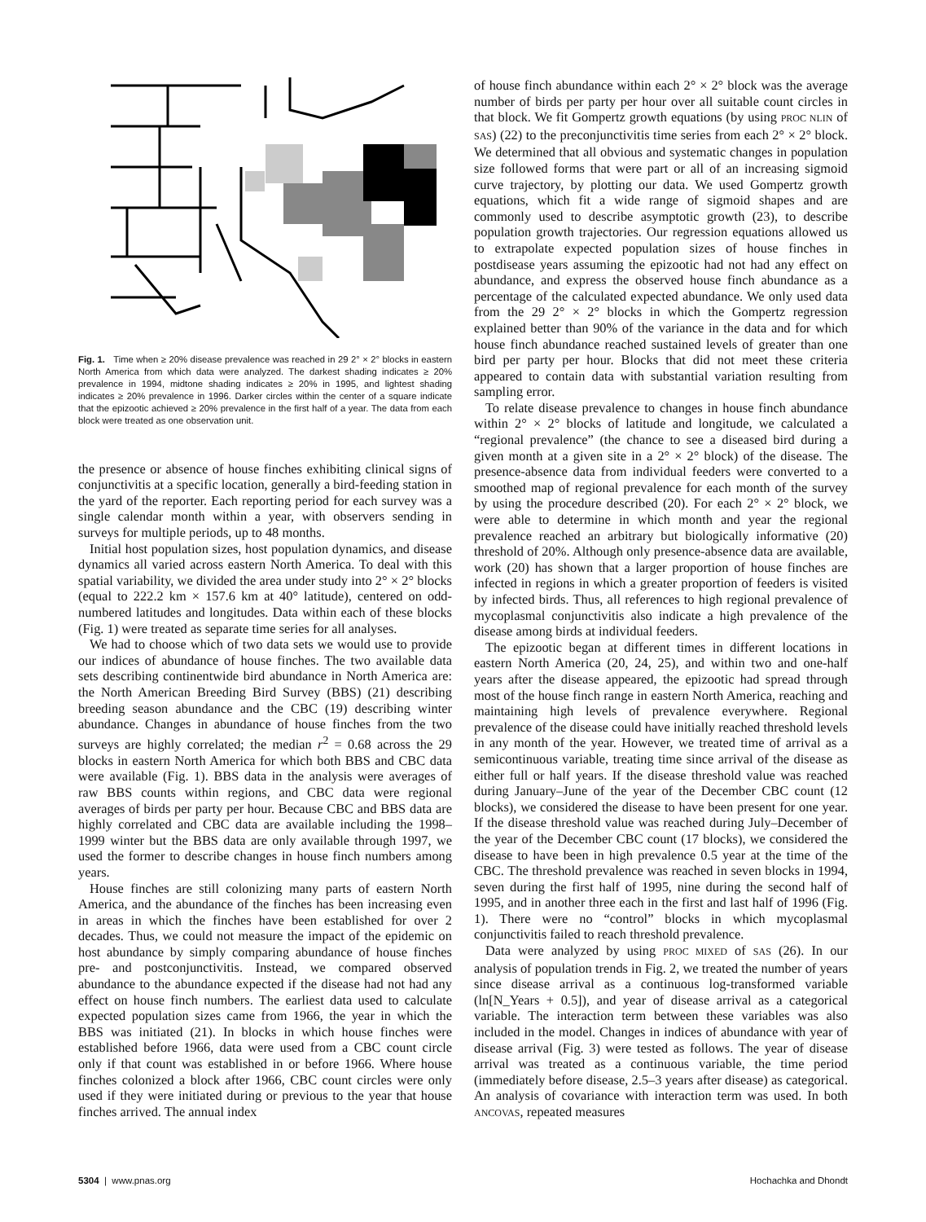Fig. 1. Time when ≥ 20% disease prevalence was reached in 29 2° × 2° blocks in eastern North America from which data were analyzed. The darkest shading indicates ≥ 20% prevalence in 1994, midtone shading indicates ≥ 20% in 1995, and lightest shading indicates ≥ 20% prevalence in 1996. Darker circles within the center of a square indicate that the epizootic achieved ≥ 20% prevalence in the first half of a year. The data from each block were treated as one observation unit.
the presence or absence of house finches exhibiting clinical signs of conjunctivitis at a specific location, generally a bird-feeding station in the yard of the reporter. Each reporting period for each survey was a single calendar month within a year, with observers sending in surveys for multiple periods, up to 48 months.
Initial host population sizes, host population dynamics, and disease dynamics all varied across eastern North America. To deal with this spatial variability, we divided the area under study into 2° × 2° blocks (equal to 222.2 km × 157.6 km at 40° latitude), centered on odd-numbered latitudes and longitudes. Data within each of these blocks (Fig. 1) were treated as separate time series for all analyses.
We had to choose which of two data sets we would use to provide our indices of abundance of house finches. The two available data sets describing continentwide bird abundance in North America are: the North American Breeding Bird Survey (BBS) (21) describing breeding season abundance and the CBC (19) describing winter abundance. Changes in abundance of house finches from the two surveys are highly correlated; the median r<sup>2</sup> = 0.68 across the 29 blocks in eastern North America for which both BBS and CBC data were available (Fig. 1). BBS data in the analysis were averages of raw BBS counts within regions, and CBC data were regional averages of birds per party per hour. Because CBC and BBS data are highly correlated and CBC data are available including the 1998–1999 winter but the BBS data are only available through 1997, we used the former to describe changes in house finch numbers among years.
House finches are still colonizing many parts of eastern North America, and the abundance of the finches has been increasing even in areas in which the finches have been established for over 2 decades. Thus, we could not measure the impact of the epidemic on host abundance by simply comparing abundance of house finches pre- and postconjunctivitis. Instead, we compared observed abundance to the abundance expected if the disease had not had any effect on house finch numbers. The earliest data used to calculate expected population sizes came from 1966, the year in which the BBS was initiated (21). In blocks in which house finches were established before 1966, data were used from a CBC count circle only if that count was established in or before 1966. Where house finches colonized a block after 1966, CBC count circles were only used if they were initiated during or previous to the year that house finches arrived. The annual index
of house finch abundance within each 2° × 2° block was the average number of birds per party per hour over all suitable count circles in that block. We fit Gompertz growth equations (by using PROC NLIN of SAS) (22) to the preconjunctivitis time series from each 2° × 2° block. We determined that all obvious and systematic changes in population size followed forms that were part or all of an increasing sigmoid curve trajectory, by plotting our data. We used Gompertz growth equations, which fit a wide range of sigmoid shapes and are commonly used to describe asymptotic growth (23), to describe population growth trajectories. Our regression equations allowed us to extrapolate expected population sizes of house finches in postdisease years assuming the epizootic had not had any effect on abundance, and express the observed house finch abundance as a percentage of the calculated expected abundance. We only used data from the 29 2° × 2° blocks in which the Gompertz regression explained better than 90% of the variance in the data and for which house finch abundance reached sustained levels of greater than one bird per party per hour. Blocks that did not meet these criteria appeared to contain data with substantial variation resulting from sampling error.
To relate disease prevalence to changes in house finch abundance within 2° × 2° blocks of latitude and longitude, we calculated a “regional prevalence” (the chance to see a diseased bird during a given month at a given site in a 2° × 2° block) of the disease. The presence-absence data from individual feeders were converted to a smoothed map of regional prevalence for each month of the survey by using the procedure described (20). For each 2° × 2° block, we were able to determine in which month and year the regional prevalence reached an arbitrary but biologically informative (20) threshold of 20%. Although only presence-absence data are available, work (20) has shown that a larger proportion of house finches are infected in regions in which a greater proportion of feeders is visited by infected birds. Thus, all references to high regional prevalence of mycoplasmal conjunctivitis also indicate a high prevalence of the disease among birds at individual feeders.
The epizootic began at different times in different locations in eastern North America (20, 24, 25), and within two and one-half years after the disease appeared, the epizootic had spread through most of the house finch range in eastern North America, reaching and maintaining high levels of prevalence everywhere. Regional prevalence of the disease could have initially reached threshold levels in any month of the year. However, we treated time of arrival as a semicontinuous variable, treating time since arrival of the disease as either full or half years. If the disease threshold value was reached during January–June of the year of the December CBC count (12 blocks), we considered the disease to have been present for one year. If the disease threshold value was reached during July–December of the year of the December CBC count (17 blocks), we considered the disease to have been in high prevalence 0.5 year at the time of the CBC. The threshold prevalence was reached in seven blocks in 1994, seven during the first half of 1995, nine during the second half of 1995, and in another three each in the first and last half of 1996 (Fig. 1). There were no “control” blocks in which mycoplasmal conjunctivitis failed to reach threshold prevalence.
Data were analyzed by using PROC MIXED of SAS (26). In our analysis of population trends in Fig. 2, we treated the number of years since disease arrival as a continuous log-transformed variable (ln[N_Years + 0.5]), and year of disease arrival as a categorical variable. The interaction term between these variables was also included in the model. Changes in indices of abundance with year of disease arrival (Fig. 3) were tested as follows. The year of disease arrival was treated as a continuous variable, the time period (immediately before disease, 2.5–3 years after disease) as categorical. An analysis of covariance with interaction term was used. In both ANCOVAS, repeated measures
5304 | www.pnas.org Hochachka and Dhondt